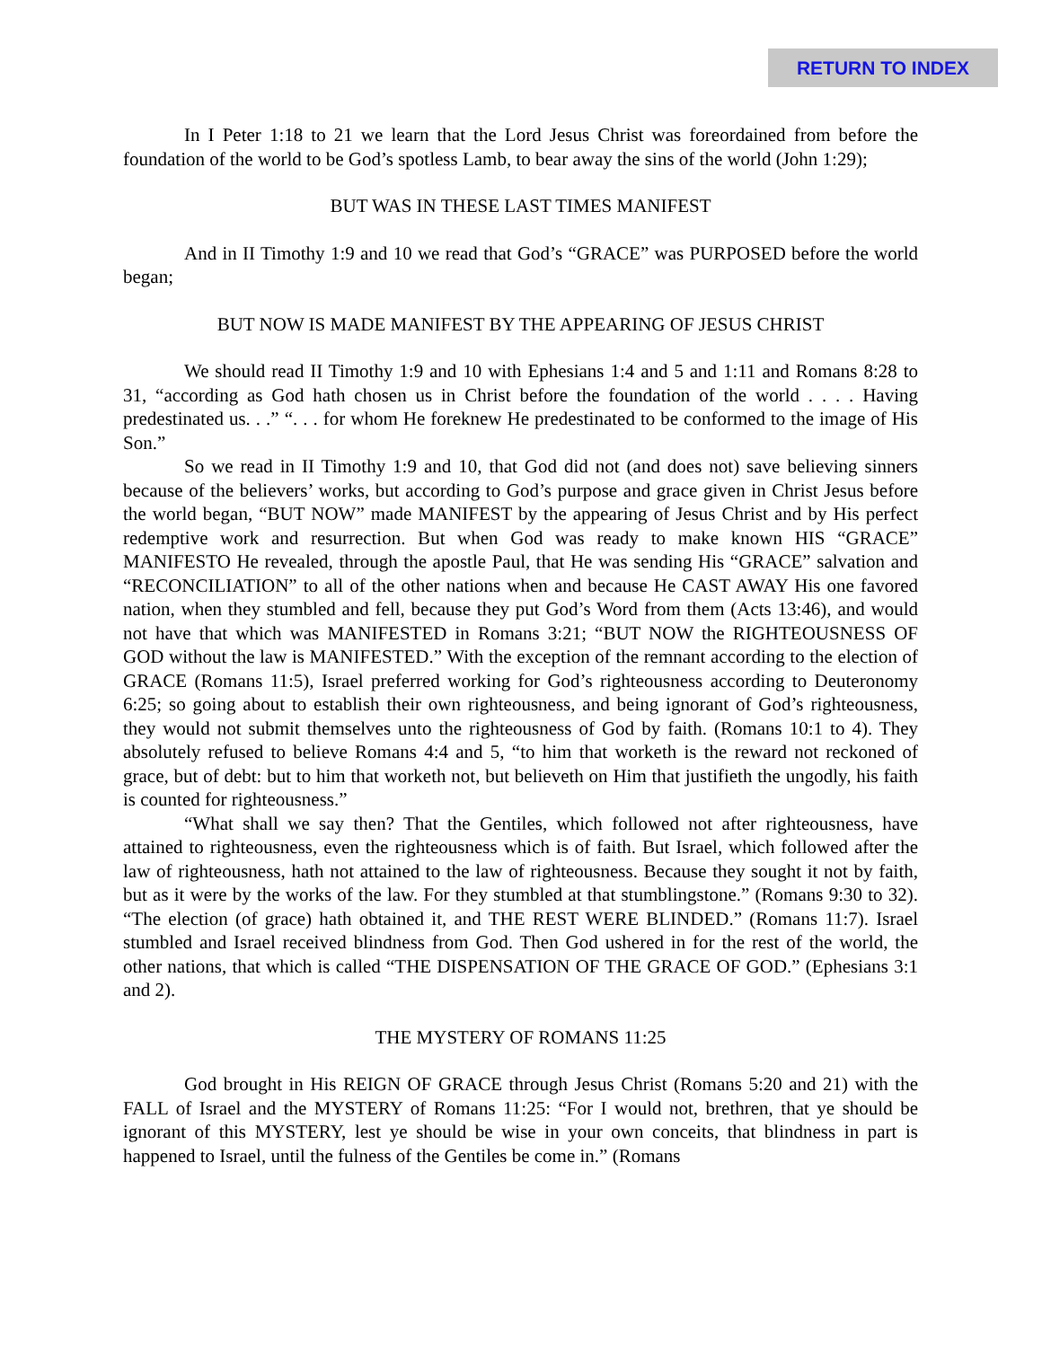RETURN TO INDEX
In I Peter 1:18 to 21 we learn that the Lord Jesus Christ was foreordained from before the foundation of the world to be God’s spotless Lamb, to bear away the sins of the world (John 1:29);
BUT WAS IN THESE LAST TIMES MANIFEST
And in II Timothy 1:9 and 10 we read that God’s “GRACE” was PURPOSED before the world began;
BUT NOW IS MADE MANIFEST BY THE APPEARING OF JESUS CHRIST
We should read II Timothy 1:9 and 10 with Ephesians 1:4 and 5 and 1:11 and Romans 8:28 to 31, “according as God hath chosen us in Christ before the foundation of the world . . . . Having predestinated us. . .” “. . . for whom He foreknew He predestinated to be conformed to the image of His Son.”
So we read in II Timothy 1:9 and 10, that God did not (and does not) save believing sinners because of the believers’ works, but according to God’s purpose and grace given in Christ Jesus before the world began, “BUT NOW” made MANIFEST by the appearing of Jesus Christ and by His perfect redemptive work and resurrection. But when God was ready to make known HIS “GRACE” MANIFESTO He revealed, through the apostle Paul, that He was sending His “GRACE” salvation and “RECONCILIATION” to all of the other nations when and because He CAST AWAY His one favored nation, when they stumbled and fell, because they put God’s Word from them (Acts 13:46), and would not have that which was MANIFESTED in Romans 3:21; “BUT NOW the RIGHTEOUSNESS OF GOD without the law is MANIFESTED.” With the exception of the remnant according to the election of GRACE (Romans 11:5), Israel preferred working for God’s righteousness according to Deuteronomy 6:25; so going about to establish their own righteousness, and being ignorant of God’s righteousness, they would not submit themselves unto the righteousness of God by faith. (Romans 10:1 to 4). They absolutely refused to believe Romans 4:4 and 5, “to him that worketh is the reward not reckoned of grace, but of debt: but to him that worketh not, but believeth on Him that justifieth the ungodly, his faith is counted for righteousness.”
“What shall we say then? That the Gentiles, which followed not after righteousness, have attained to righteousness, even the righteousness which is of faith. But Israel, which followed after the law of righteousness, hath not attained to the law of righteousness. Because they sought it not by faith, but as it were by the works of the law. For they stumbled at that stumblingstone.” (Romans 9:30 to 32). “The election (of grace) hath obtained it, and THE REST WERE BLINDED.” (Romans 11:7). Israel stumbled and Israel received blindness from God. Then God ushered in for the rest of the world, the other nations, that which is called “THE DISPENSATION OF THE GRACE OF GOD.” (Ephesians 3:1 and 2).
THE MYSTERY OF ROMANS 11:25
God brought in His REIGN OF GRACE through Jesus Christ (Romans 5:20 and 21) with the FALL of Israel and the MYSTERY of Romans 11:25: “For I would not, brethren, that ye should be ignorant of this MYSTERY, lest ye should be wise in your own conceits, that blindness in part is happened to Israel, until the fulness of the Gentiles be come in.” (Romans